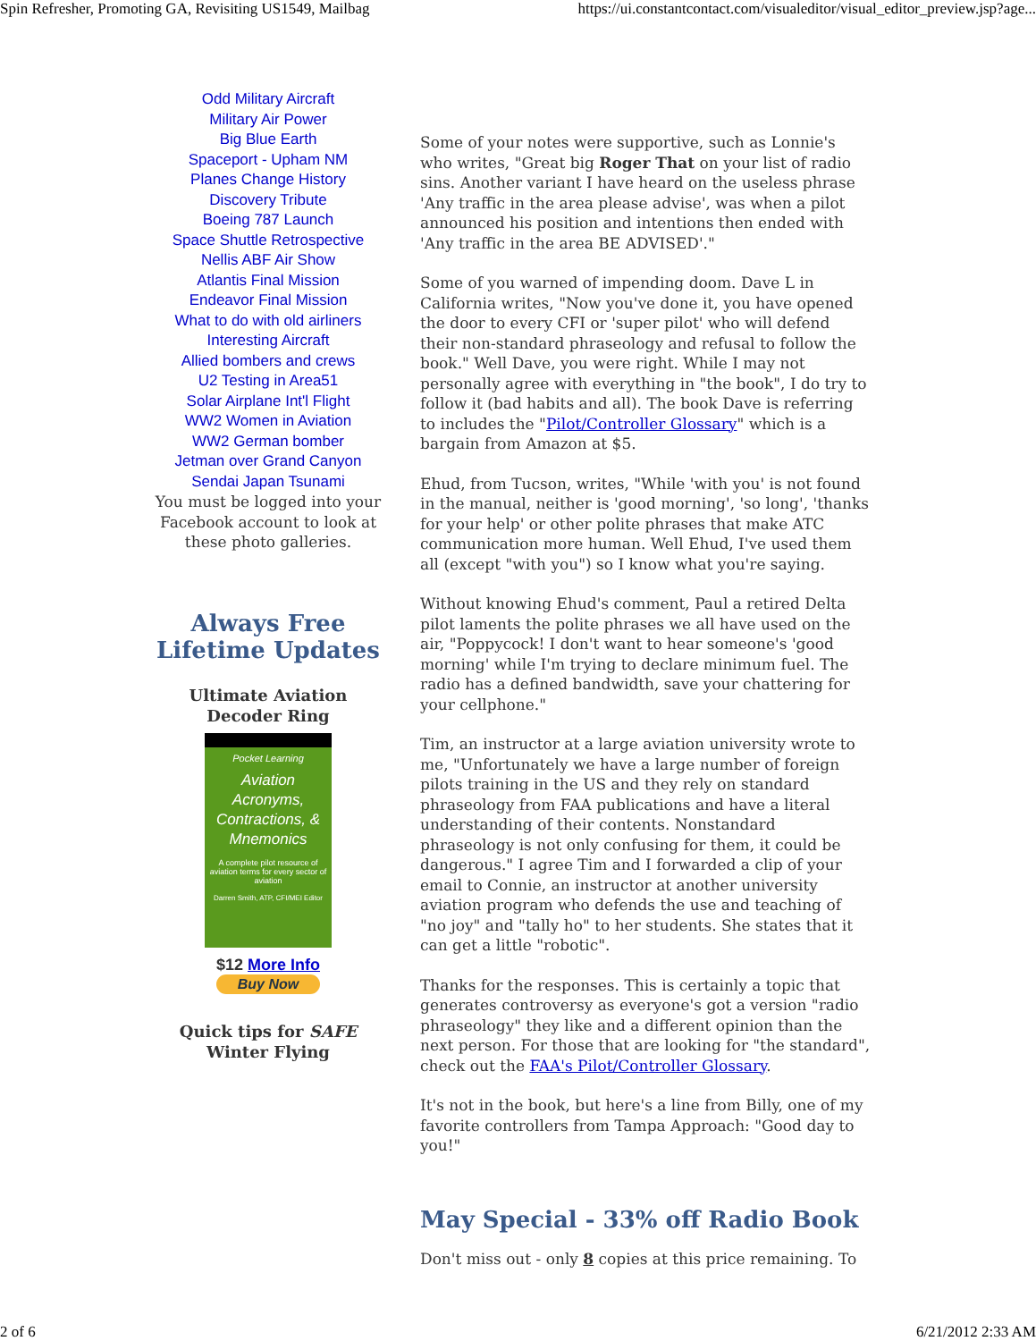Spin Refresher, Promoting GA, Revisiting US1549, Mailbag https://ui.constantcontact.com/visualeditor/visual_editor_preview.jsp?age...
Odd Military Aircraft
Military Air Power
Big Blue Earth
Spaceport - Upham NM
Planes Change History
Discovery Tribute
Boeing 787 Launch
Space Shuttle Retrospective
Nellis ABF Air Show
Atlantis Final Mission
Endeavor Final Mission
What to do with old airliners
Interesting Aircraft
Allied bombers and crews
U2 Testing in Area51
Solar Airplane Int'l Flight
WW2 Women in Aviation
WW2 German bomber
Jetman over Grand Canyon
Sendai Japan Tsunami
You must be logged into your Facebook account to look at these photo galleries.
Always Free
Lifetime Updates
Ultimate Aviation
Decoder Ring
Pocket Learning
Aviation Acronyms, Contractions, & Mnemonics
A complete pilot resource of aviation terms for every sector of aviation
Darren Smith, ATP, CFI/MEI Editor
$12 More Info
Buy Now
Quick tips for SAFE
Winter Flying
Some of your notes were supportive, such as Lonnie's who writes, "Great big Roger That on your list of radio sins. Another variant I have heard on the useless phrase 'Any traffic in the area please advise', was when a pilot announced his position and intentions then ended with 'Any traffic in the area BE ADVISED'."
Some of you warned of impending doom. Dave L in California writes, "Now you've done it, you have opened the door to every CFI or 'super pilot' who will defend their non-standard phraseology and refusal to follow the book." Well Dave, you were right. While I may not personally agree with everything in "the book", I do try to follow it (bad habits and all). The book Dave is referring to includes the "Pilot/Controller Glossary" which is a bargain from Amazon at $5.
Ehud, from Tucson, writes, "While 'with you' is not found in the manual, neither is 'good morning', 'so long', 'thanks for your help' or other polite phrases that make ATC communication more human. Well Ehud, I've used them all (except "with you") so I know what you're saying.
Without knowing Ehud's comment, Paul a retired Delta pilot laments the polite phrases we all have used on the air, "Poppycock! I don't want to hear someone's 'good morning' while I'm trying to declare minimum fuel. The radio has a defined bandwidth, save your chattering for your cellphone."
Tim, an instructor at a large aviation university wrote to me, "Unfortunately we have a large number of foreign pilots training in the US and they rely on standard phraseology from FAA publications and have a literal understanding of their contents. Nonstandard phraseology is not only confusing for them, it could be dangerous." I agree Tim and I forwarded a clip of your email to Connie, an instructor at another university aviation program who defends the use and teaching of "no joy" and "tally ho" to her students. She states that it can get a little "robotic".
Thanks for the responses. This is certainly a topic that generates controversy as everyone's got a version "radio phraseology" they like and a different opinion than the next person. For those that are looking for "the standard", check out the FAA's Pilot/Controller Glossary.
It's not in the book, but here's a line from Billy, one of my favorite controllers from Tampa Approach: "Good day to you!"
May Special - 33% off Radio Book
Don't miss out - only 8 copies at this price remaining. To
2 of 6 6/21/2012 2:33 AM